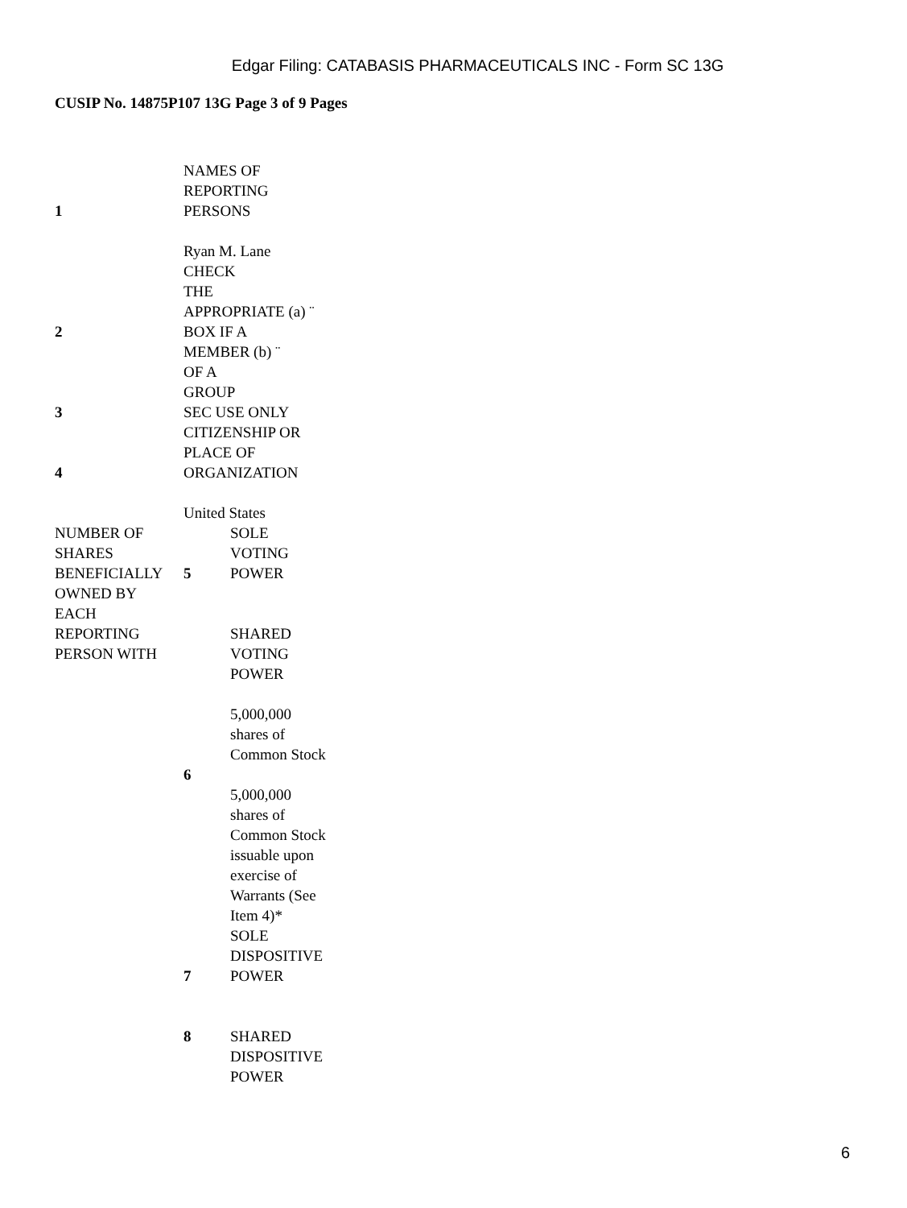Edgar Filing: CATABASIS PHARMACEUTICALS INC - Form SC 13G
CUSIP No. 14875P107 13G Page 3 of 9 Pages
| 1 | NAMES OF REPORTING PERSONS Ryan M. Lane | |
| 2 | CHECK THE APPROPRIATE (a) ¨ BOX IF A MEMBER (b) ¨ OF A GROUP | |
| 3 | SEC USE ONLY | |
| 4 | CITIZENSHIP OR PLACE OF ORGANIZATION United States | |
| NUMBER OF SHARES BENEFICIALLY OWNED BY EACH REPORTING PERSON WITH | 5 | SOLE VOTING POWER |
| | 6 | SHARED VOTING POWER 5,000,000 shares of Common Stock 5,000,000 shares of Common Stock issuable upon exercise of Warrants (See Item 4)* |
| | 7 | SOLE DISPOSITIVE POWER |
| | 8 | SHARED DISPOSITIVE POWER |
6